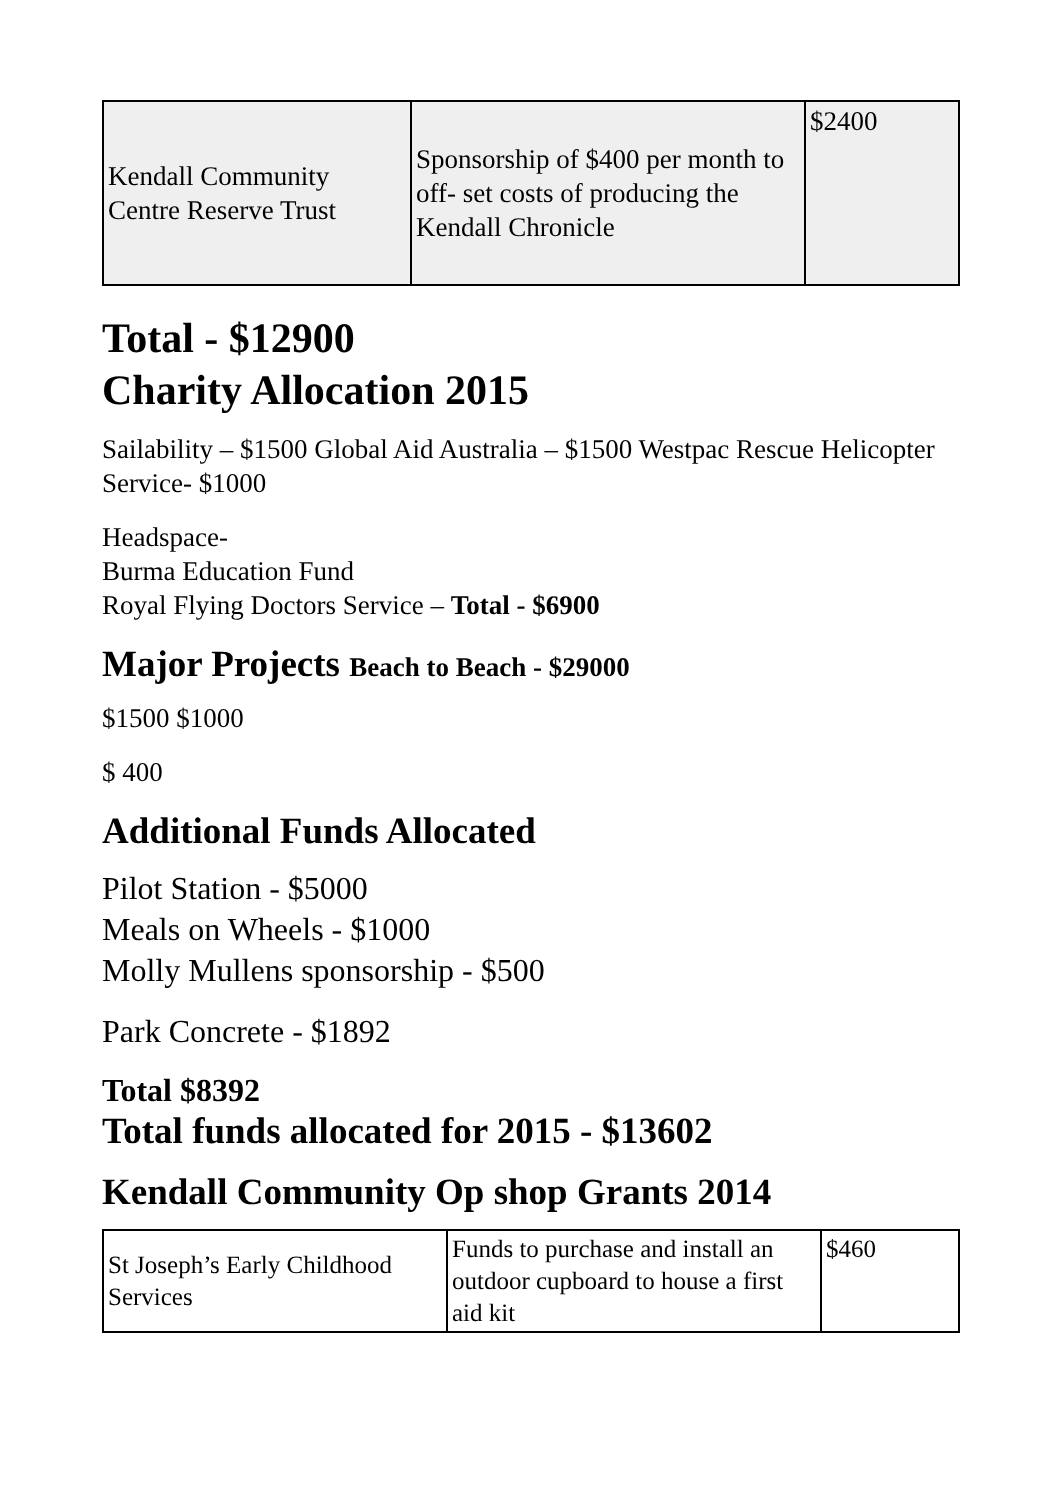| Kendall Community Centre Reserve Trust | Sponsorship of $400 per month to off- set costs of producing the Kendall Chronicle | $2400 |
Total - $12900
Charity Allocation 2015
Sailability – $1500 Global Aid Australia – $1500 Westpac Rescue Helicopter Service- $1000
Headspace-
Burma Education Fund
Royal Flying Doctors Service – Total - $6900
Major Projects Beach to Beach - $29000
$1500 $1000
$ 400
Additional Funds Allocated
Pilot Station - $5000
Meals on Wheels - $1000
Molly Mullens sponsorship - $500
Park Concrete - $1892
Total $8392
Total funds allocated for 2015 - $13602
Kendall Community Op shop Grants 2014
| St Joseph’s Early Childhood Services | Funds to purchase and install an outdoor cupboard to house a first aid kit | $460 |